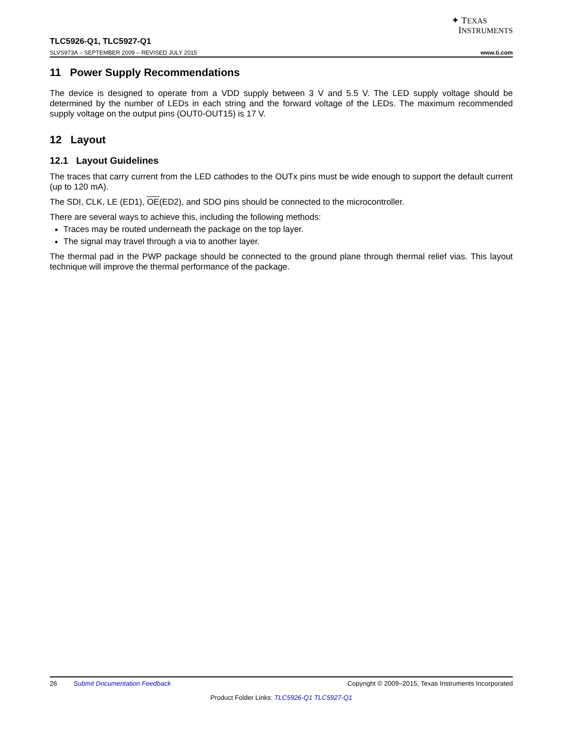✦ TEXAS
INSTRUMENTS
TLC5926-Q1, TLC5927-Q1
SLVS973A – SEPTEMBER 2009 – REVISED JULY 2015 www.ti.com
11 Power Supply Recommendations
The device is designed to operate from a VDD supply between 3 V and 5.5 V. The LED supply voltage should be determined by the number of LEDs in each string and the forward voltage of the LEDs. The maximum recommended supply voltage on the output pins (OUT0-OUT15) is 17 V.
12 Layout
12.1 Layout Guidelines
The traces that carry current from the LED cathodes to the OUTx pins must be wide enough to support the default current (up to 120 mA).
The SDI, CLK, LE (ED1), OE(ED2), and SDO pins should be connected to the microcontroller.
There are several ways to achieve this, including the following methods:
Traces may be routed underneath the package on the top layer.
The signal may travel through a via to another layer.
The thermal pad in the PWP package should be connected to the ground plane through thermal relief vias. This layout technique will improve the thermal performance of the package.
26 Submit Documentation Feedback Copyright © 2009–2015, Texas Instruments Incorporated
Product Folder Links: TLC5926-Q1 TLC5927-Q1